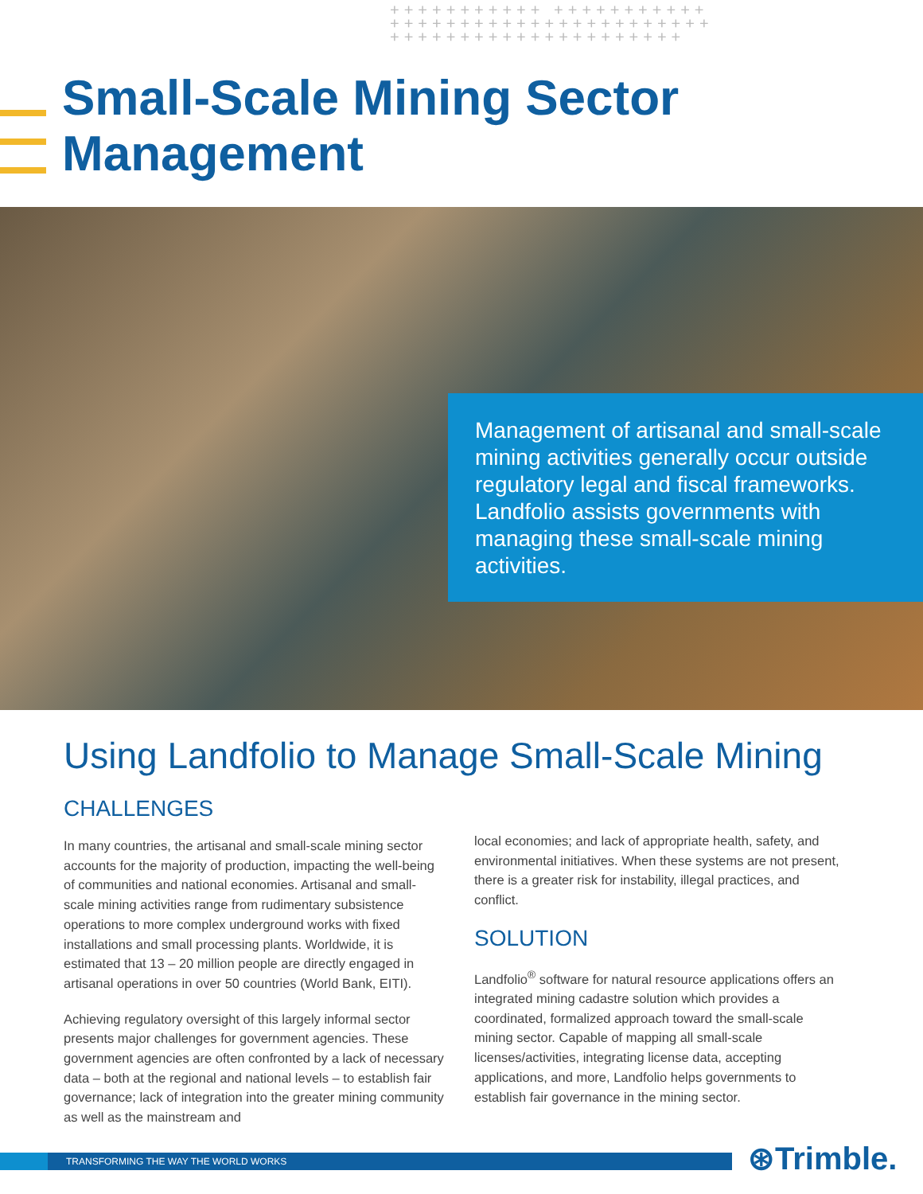+++++++++++ +++++++++++ +++++++++++++++++++++++ +++++++++++++++++++++
Small-Scale Mining Sector
Management
Management of artisanal and small-scale mining activities generally occur outside regulatory legal and fiscal frameworks. Landfolio assists governments with managing these small-scale mining activities.
Using Landfolio to Manage Small-Scale Mining
CHALLENGES
In many countries, the artisanal and small-scale mining sector accounts for the majority of production, impacting the well-being of communities and national economies. Artisanal and small-scale mining activities range from rudimentary subsistence operations to more complex underground works with fixed installations and small processing plants. Worldwide, it is estimated that 13 – 20 million people are directly engaged in artisanal operations in over 50 countries (World Bank, EITI).
Achieving regulatory oversight of this largely informal sector presents major challenges for government agencies. These government agencies are often confronted by a lack of necessary data – both at the regional and national levels – to establish fair governance; lack of integration into the greater mining community as well as the mainstream and
local economies; and lack of appropriate health, safety, and environmental initiatives. When these systems are not present, there is a greater risk for instability, illegal practices, and conflict.
SOLUTION
Landfolio<sup>®</sup> software for natural resource applications offers an integrated mining cadastre solution which provides a coordinated, formalized approach toward the small-scale mining sector. Capable of mapping all small-scale licenses/activities, integrating license data, accepting applications, and more, Landfolio helps governments to establish fair governance in the mining sector.
TRANSFORMING THE WAY THE WORLD WORKS ⊛Trimble.